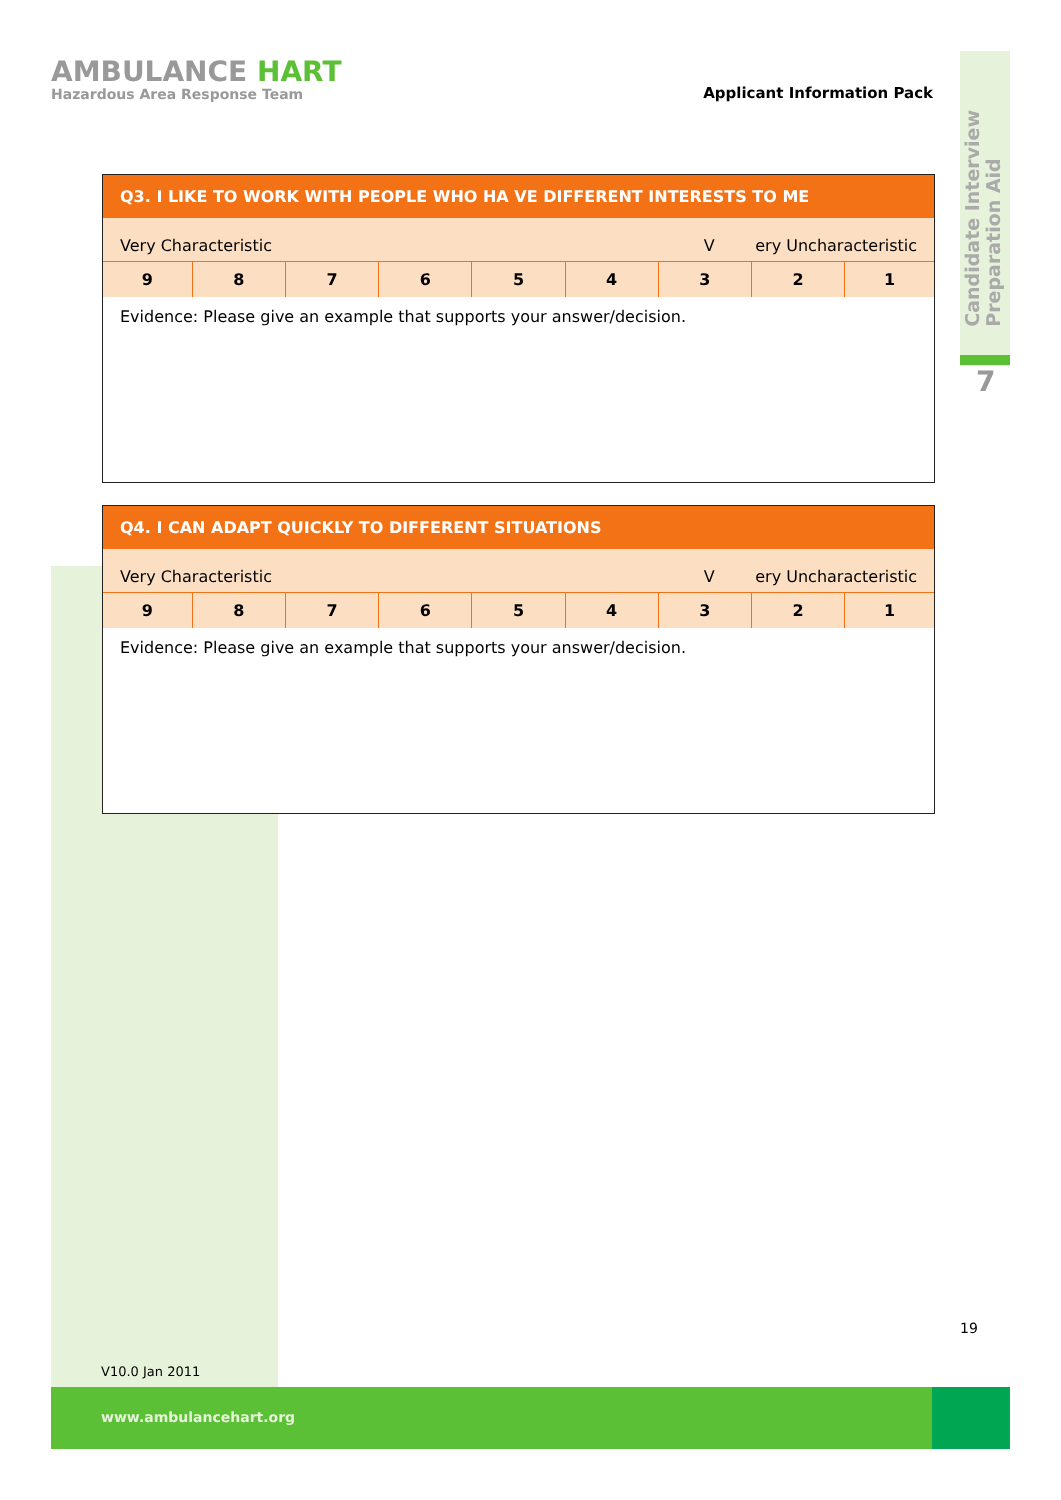Candidate Interview
Preparation Aid
7
AMBULANCE HART
Hazardous Area Response Team
Applicant Information Pack
Q3. I LIKE TO WORK WITH PEOPLE WHO HA VE DIFFERENT INTERESTS TO ME
Very Characteristic V ery Uncharacteristic
| 9 | 8 | 7 | 6 | 5 | 4 | 3 | 2 | 1 |
Evidence: Please give an example that supports your answer/decision.
Q4. I CAN ADAPT QUICKLY TO DIFFERENT SITUATIONS
Very Characteristic V ery Uncharacteristic
| 9 | 8 | 7 | 6 | 5 | 4 | 3 | 2 | 1 |
Evidence: Please give an example that supports your answer/decision.
19
V10.0 Jan 2011
www.ambulancehart.org